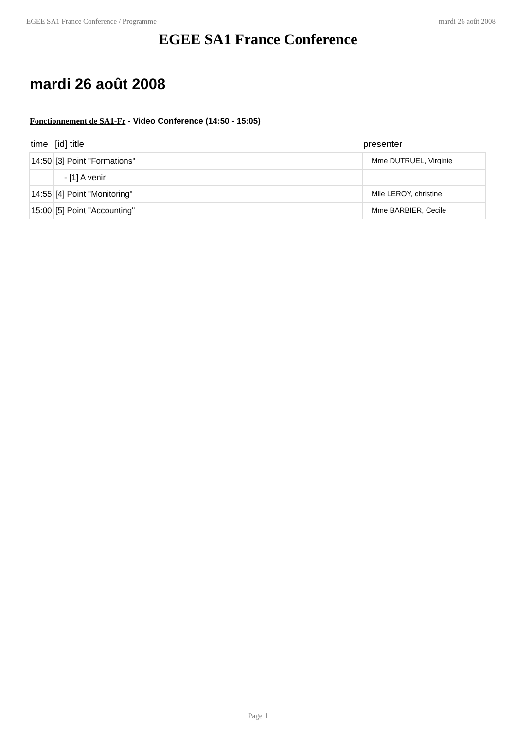EGEE SA1 France Conference / Programme mardi 26 août 2008
EGEE SA1 France Conference
mardi 26 août 2008
Fonctionnement de SA1-Fr - Video Conference (14:50 - 15:05)
| time | [id] title | presenter |
| --- | --- | --- |
| 14:50 | [3] Point "Formations" | Mme DUTRUEL, Virginie |
| | - [1] A venir | |
| 14:55 | [4] Point "Monitoring" | Mlle LEROY, christine |
| 15:00 | [5] Point "Accounting" | Mme BARBIER, Cecile |
Page 1